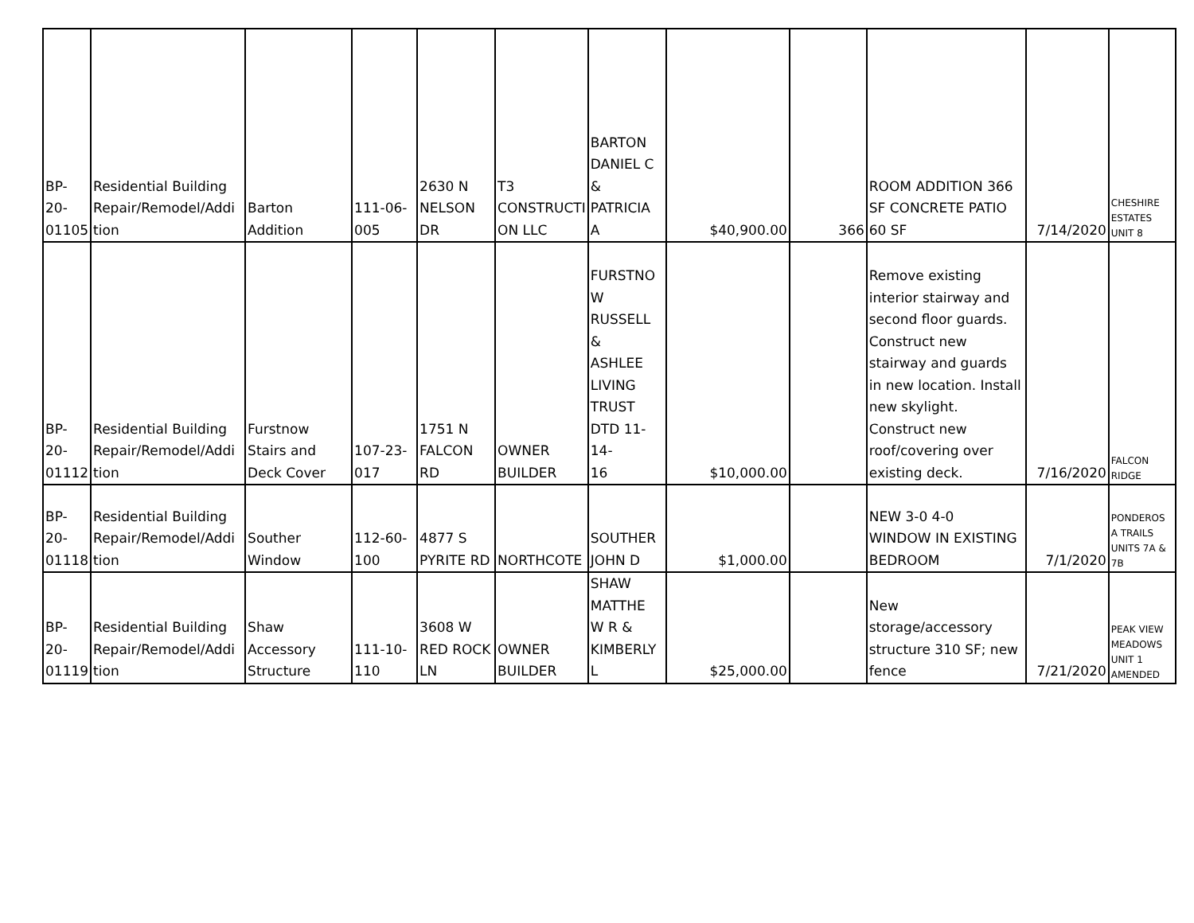| BP-20- 01105 | Residential Building Repair/Remodel/Addi tion | Barton Addition | 111-06- 005 | 2630 N NELSON DR | T3 CONSTRUCTI ON LLC | BARTON DANIEL C & PATRICIA A | $40,900.00 | 366 | ROOM ADDITION 366 SF CONCRETE PATIO 60 SF | 7/14/2020 | CHESHIRE ESTATES UNIT 8 |
| BP-20- 01112 | Residential Building Repair/Remodel/Addi tion | Furstnow Stairs and Deck Cover | 107-23- 017 | 1751 N FALCON RD | OWNER BUILDER | FURSTNO W RUSSELL & ASHLEE LIVING TRUST DTD 11-14- 16 | $10,000.00 | | Remove existing interior stairway and second floor guards. Construct new stairway and guards in new location. Install new skylight. Construct new roof/covering over existing deck. | 7/16/2020 | FALCON RIDGE |
| BP-20- 01118 | Residential Building Repair/Remodel/Addi tion | Souther Window | 112-60- 100 | 4877 S PYRITE RD | NORTHCOTE | SOUTHER JOHN D | $1,000.00 | | NEW 3-0 4-0 WINDOW IN EXISTING BEDROOM | 7/1/2020 | PONDEROS A TRAILS UNITS 7A & 7B |
| BP-20- 01119 | Residential Building Repair/Remodel/Addi tion | Shaw Accessory Structure | 111-10- 110 | 3608 W RED ROCK LN | OWNER BUILDER | SHAW MATTHE W R & KIMBERLY L | $25,000.00 | | New storage/accessory structure 310 SF; new fence | 7/21/2020 | PEAK VIEW MEADOWS UNIT 1 AMENDED |